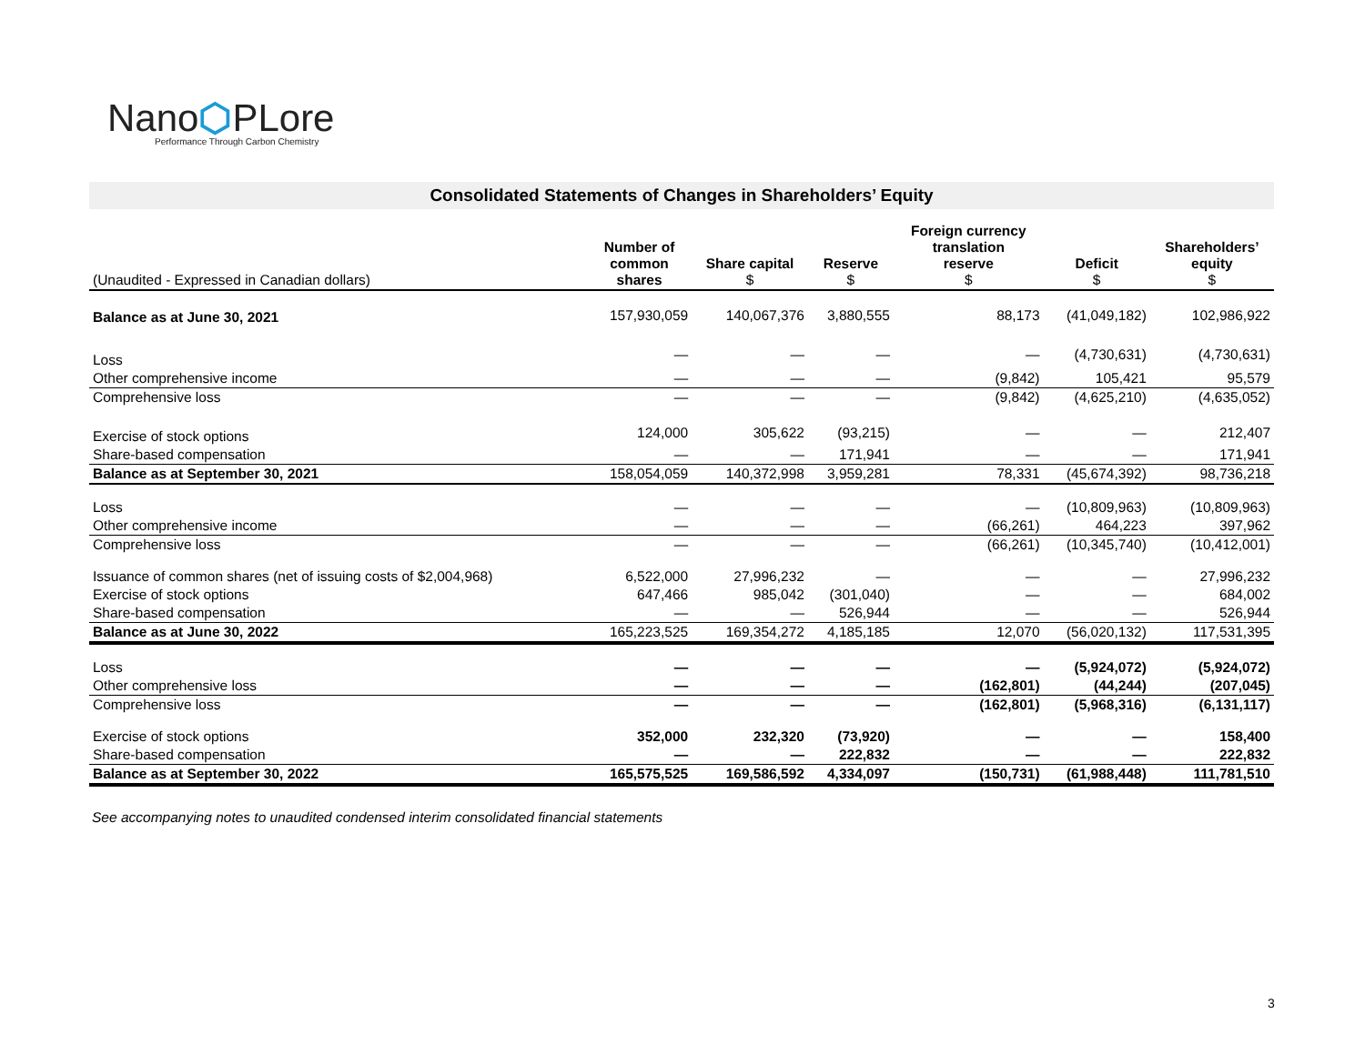Nano⬡PLore
Performance Through Carbon Chemistry
Consolidated Statements of Changes in Shareholders’ Equity
| (Unaudited - Expressed in Canadian dollars) | Number of common shares | Share capital $ | Reserve $ | Foreign currency translation reserve $ | Deficit $ | Shareholders’ equity $ |
| --- | --- | --- | --- | --- | --- | --- |
| Balance as at June 30, 2021 | 157,930,059 | 140,067,376 | 3,880,555 | 88,173 | (41,049,182) | 102,986,922 |
| Loss | — | — | — | — | (4,730,631) | (4,730,631) |
| Other comprehensive income | — | — | — | (9,842) | 105,421 | 95,579 |
| Comprehensive loss | — | — | — | (9,842) | (4,625,210) | (4,635,052) |
| Exercise of stock options | 124,000 | 305,622 | (93,215) | — | — | 212,407 |
| Share-based compensation | — | — | 171,941 | — | — | 171,941 |
| Balance as at September 30, 2021 | 158,054,059 | 140,372,998 | 3,959,281 | 78,331 | (45,674,392) | 98,736,218 |
| Loss | — | — | — | — | (10,809,963) | (10,809,963) |
| Other comprehensive income | — | — | — | (66,261) | 464,223 | 397,962 |
| Comprehensive loss | — | — | — | (66,261) | (10,345,740) | (10,412,001) |
| Issuance of common shares (net of issuing costs of $2,004,968) | 6,522,000 | 27,996,232 | — | — | — | 27,996,232 |
| Exercise of stock options | 647,466 | 985,042 | (301,040) | — | — | 684,002 |
| Share-based compensation | — | — | 526,944 | — | — | 526,944 |
| Balance as at June 30, 2022 | 165,223,525 | 169,354,272 | 4,185,185 | 12,070 | (56,020,132) | 117,531,395 |
| Loss | — | — | — | — | (5,924,072) | (5,924,072) |
| Other comprehensive loss | — | — | — | (162,801) | (44,244) | (207,045) |
| Comprehensive loss | — | — | — | (162,801) | (5,968,316) | (6,131,117) |
| Exercise of stock options | 352,000 | 232,320 | (73,920) | — | — | 158,400 |
| Share-based compensation | — | — | 222,832 | — | — | 222,832 |
| Balance as at September 30, 2022 | 165,575,525 | 169,586,592 | 4,334,097 | (150,731) | (61,988,448) | 111,781,510 |
See accompanying notes to unaudited condensed interim consolidated financial statements
3